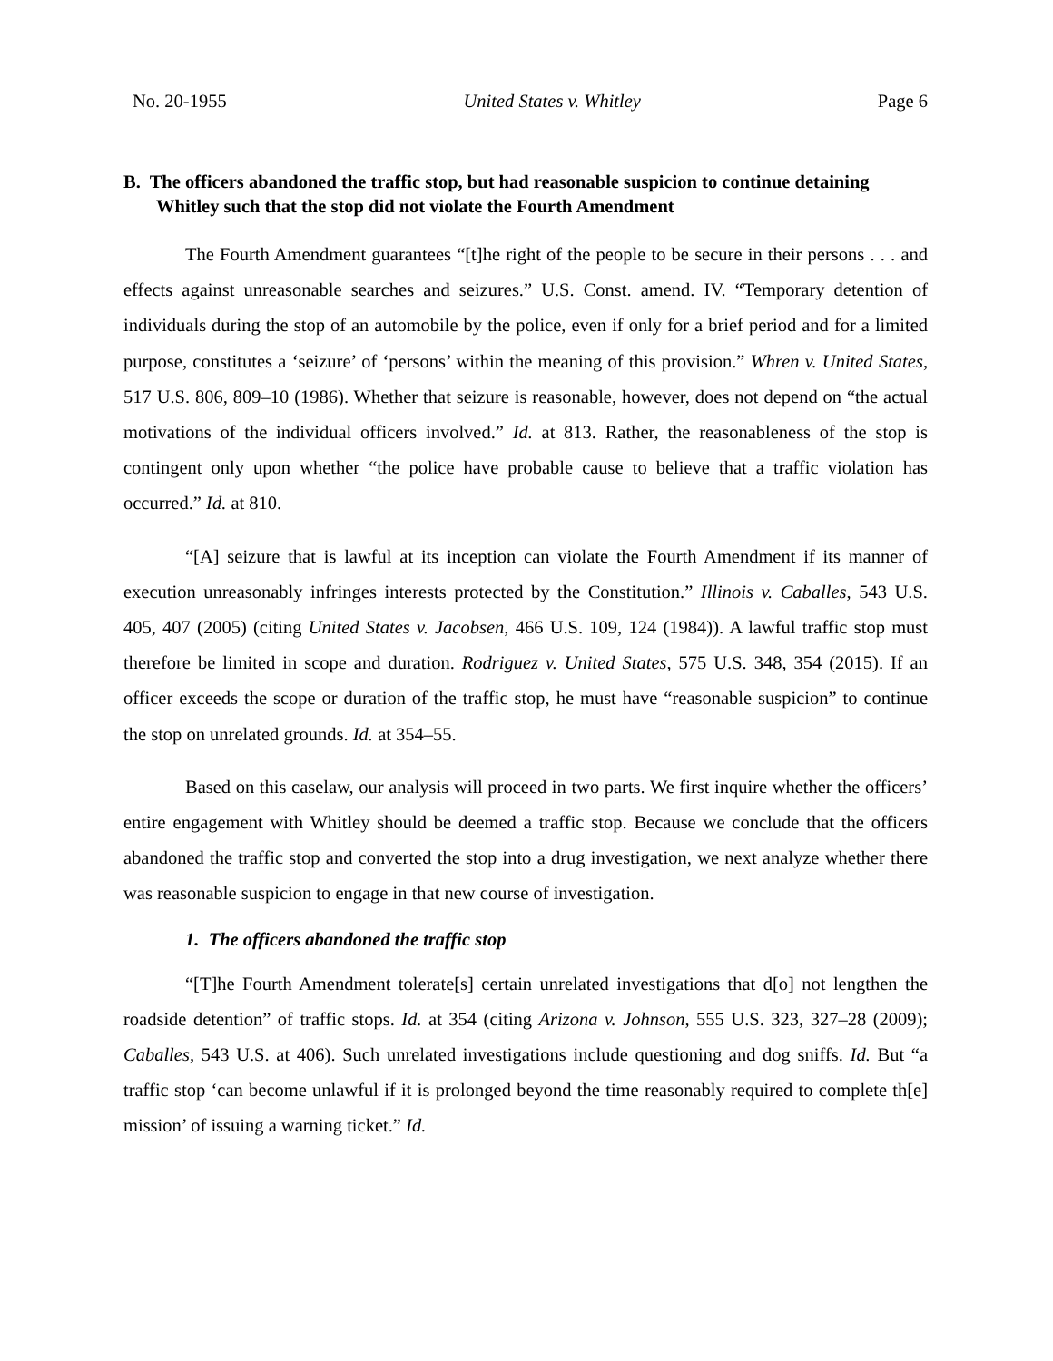No. 20-1955 United States v. Whitley Page 6
B. The officers abandoned the traffic stop, but had reasonable suspicion to continue detaining Whitley such that the stop did not violate the Fourth Amendment
The Fourth Amendment guarantees “[t]he right of the people to be secure in their persons . . . and effects against unreasonable searches and seizures.” U.S. Const. amend. IV. “Temporary detention of individuals during the stop of an automobile by the police, even if only for a brief period and for a limited purpose, constitutes a ‘seizure’ of ‘persons’ within the meaning of this provision.” Whren v. United States, 517 U.S. 806, 809–10 (1986). Whether that seizure is reasonable, however, does not depend on “the actual motivations of the individual officers involved.” Id. at 813. Rather, the reasonableness of the stop is contingent only upon whether “the police have probable cause to believe that a traffic violation has occurred.” Id. at 810.
“[A] seizure that is lawful at its inception can violate the Fourth Amendment if its manner of execution unreasonably infringes interests protected by the Constitution.” Illinois v. Caballes, 543 U.S. 405, 407 (2005) (citing United States v. Jacobsen, 466 U.S. 109, 124 (1984)). A lawful traffic stop must therefore be limited in scope and duration. Rodriguez v. United States, 575 U.S. 348, 354 (2015). If an officer exceeds the scope or duration of the traffic stop, he must have “reasonable suspicion” to continue the stop on unrelated grounds. Id. at 354–55.
Based on this caselaw, our analysis will proceed in two parts. We first inquire whether the officers’ entire engagement with Whitley should be deemed a traffic stop. Because we conclude that the officers abandoned the traffic stop and converted the stop into a drug investigation, we next analyze whether there was reasonable suspicion to engage in that new course of investigation.
1. The officers abandoned the traffic stop
“[T]he Fourth Amendment tolerate[s] certain unrelated investigations that d[o] not lengthen the roadside detention” of traffic stops. Id. at 354 (citing Arizona v. Johnson, 555 U.S. 323, 327–28 (2009); Caballes, 543 U.S. at 406). Such unrelated investigations include questioning and dog sniffs. Id. But “a traffic stop ‘can become unlawful if it is prolonged beyond the time reasonably required to complete th[e] mission’ of issuing a warning ticket.” Id.